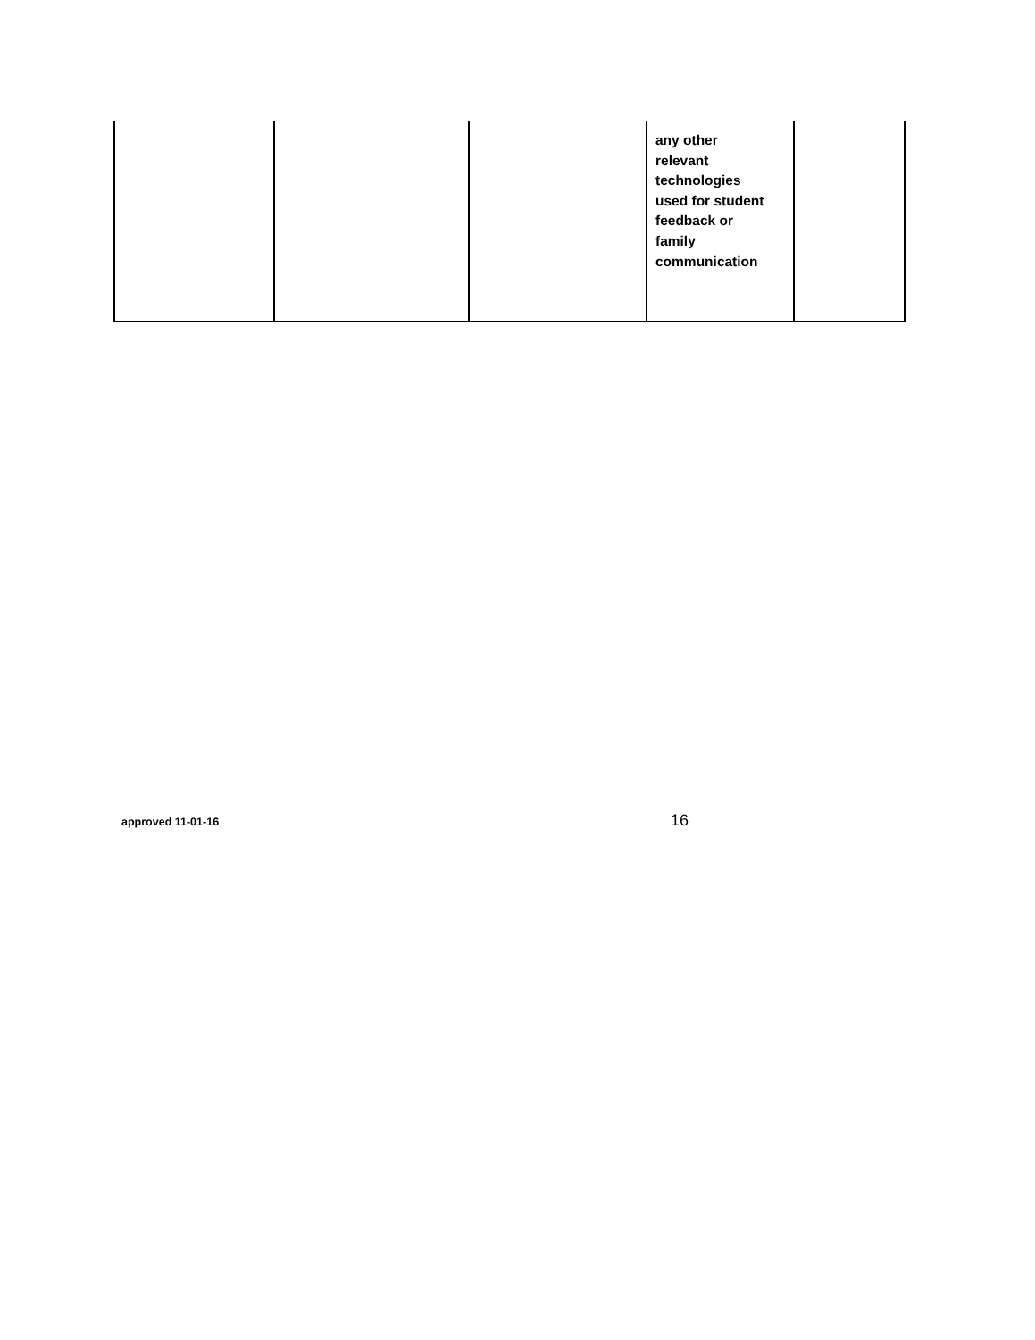| | | | any other relevant technologies used for student feedback or family communication | |
approved 11-01-16 16